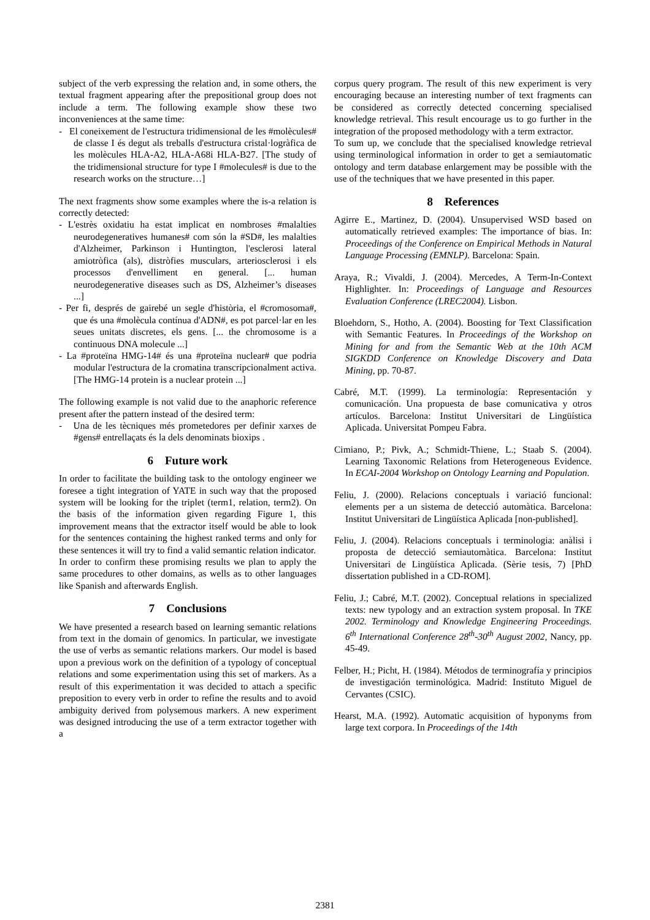subject of the verb expressing the relation and, in some others, the textual fragment appearing after the prepositional group does not include a term. The following example show these two inconveniences at the same time:
- El coneixement de l'estructura tridimensional de les #molècules# de classe I és degut als treballs d'estructura cristal·logràfica de les molècules HLA-A2, HLA-A68i HLA-B27. [The study of the tridimensional structure for type I #molecules# is due to the research works on the structure…]
The next fragments show some examples where the is-a relation is correctly detected:
- L'estrès oxidatiu ha estat implicat en nombroses #malalties neurodegeneratives humanes# com són la #SD#, les malalties d'Alzheimer, Parkinson i Huntington, l'esclerosi lateral amiotròfica (als), distròfies musculars, arteriosclerosi i els processos d'envelliment en general. [... human neurodegenerative diseases such as DS, Alzheimer’s diseases ...]
- Per fi, després de gairebé un segle d'història, el #cromosoma#, que és una #molècula contínua d'ADN#, es pot parcel·lar en les seues unitats discretes, els gens. [... the chromosome is a continuous DNA molecule ...]
- La #proteïna HMG-14# és una #proteïna nuclear# que podria modular l'estructura de la cromatina transcripcionalment activa. [The HMG-14 protein is a nuclear protein ...]
The following example is not valid due to the anaphoric reference present after the pattern instead of the desired term:
- Una de les tècniques més prometedores per definir xarxes de #gens# entrellaçats és la dels denominats bioxips .
6 Future work
In order to facilitate the building task to the ontology engineer we foresee a tight integration of YATE in such way that the proposed system will be looking for the triplet (term1, relation, term2). On the basis of the information given regarding Figure 1, this improvement means that the extractor itself would be able to look for the sentences containing the highest ranked terms and only for these sentences it will try to find a valid semantic relation indicator.
In order to confirm these promising results we plan to apply the same procedures to other domains, as wells as to other languages like Spanish and afterwards English.
7 Conclusions
We have presented a research based on learning semantic relations from text in the domain of genomics. In particular, we investigate the use of verbs as semantic relations markers. Our model is based upon a previous work on the definition of a typology of conceptual relations and some experimentation using this set of markers. As a result of this experimentation it was decided to attach a specific preposition to every verb in order to refine the results and to avoid ambiguity derived from polysemous markers. A new experiment was designed introducing the use of a term extractor together with a
corpus query program. The result of this new experiment is very encouraging because an interesting number of text fragments can be considered as correctly detected concerning specialised knowledge retrieval. This result encourage us to go further in the integration of the proposed methodology with a term extractor.
To sum up, we conclude that the specialised knowledge retrieval using terminological information in order to get a semiautomatic ontology and term database enlargement may be possible with the use of the techniques that we have presented in this paper.
8 References
Agirre E., Martinez, D. (2004). Unsupervised WSD based on automatically retrieved examples: The importance of bias. In: Proceedings of the Conference on Empirical Methods in Natural Language Processing (EMNLP). Barcelona: Spain.
Araya, R.; Vivaldi, J. (2004). Mercedes, A Term-In-Context Highlighter. In: Proceedings of Language and Resources Evaluation Conference (LREC2004). Lisbon.
Bloehdorn, S., Hotho, A. (2004). Boosting for Text Classification with Semantic Features. In Proceedings of the Workshop on Mining for and from the Semantic Web at the 10th ACM SIGKDD Conference on Knowledge Discovery and Data Mining, pp. 70-87.
Cabré, M.T. (1999). La terminología: Representación y comunicación. Una propuesta de base comunicativa y otros artículos. Barcelona: Institut Universitari de Lingüística Aplicada. Universitat Pompeu Fabra.
Cimiano, P.; Pivk, A.; Schmidt-Thiene, L.; Staab S. (2004). Learning Taxonomic Relations from Heterogeneous Evidence. In ECAI-2004 Workshop on Ontology Learning and Population.
Feliu, J. (2000). Relacions conceptuals i variació funcional: elements per a un sistema de detecció automàtica. Barcelona: Institut Universitari de Lingüística Aplicada [non-published].
Feliu, J. (2004). Relacions conceptuals i terminologia: anàlisi i proposta de detecció semiautomàtica. Barcelona: Institut Universitari de Lingüística Aplicada. (Sèrie tesis, 7) [PhD dissertation published in a CD-ROM].
Feliu, J.; Cabré, M.T. (2002). Conceptual relations in specialized texts: new typology and an extraction system proposal. In TKE 2002. Terminology and Knowledge Engineering Proceedings. 6<sup>th</sup> International Conference 28<sup>th</sup>-30<sup>th</sup> August 2002, Nancy, pp. 45-49.
Felber, H.; Picht, H. (1984). Métodos de terminografía y principios de investigación terminológica. Madrid: Instituto Miguel de Cervantes (CSIC).
Hearst, M.A. (1992). Automatic acquisition of hyponyms from large text corpora. In Proceedings of the 14th
2381